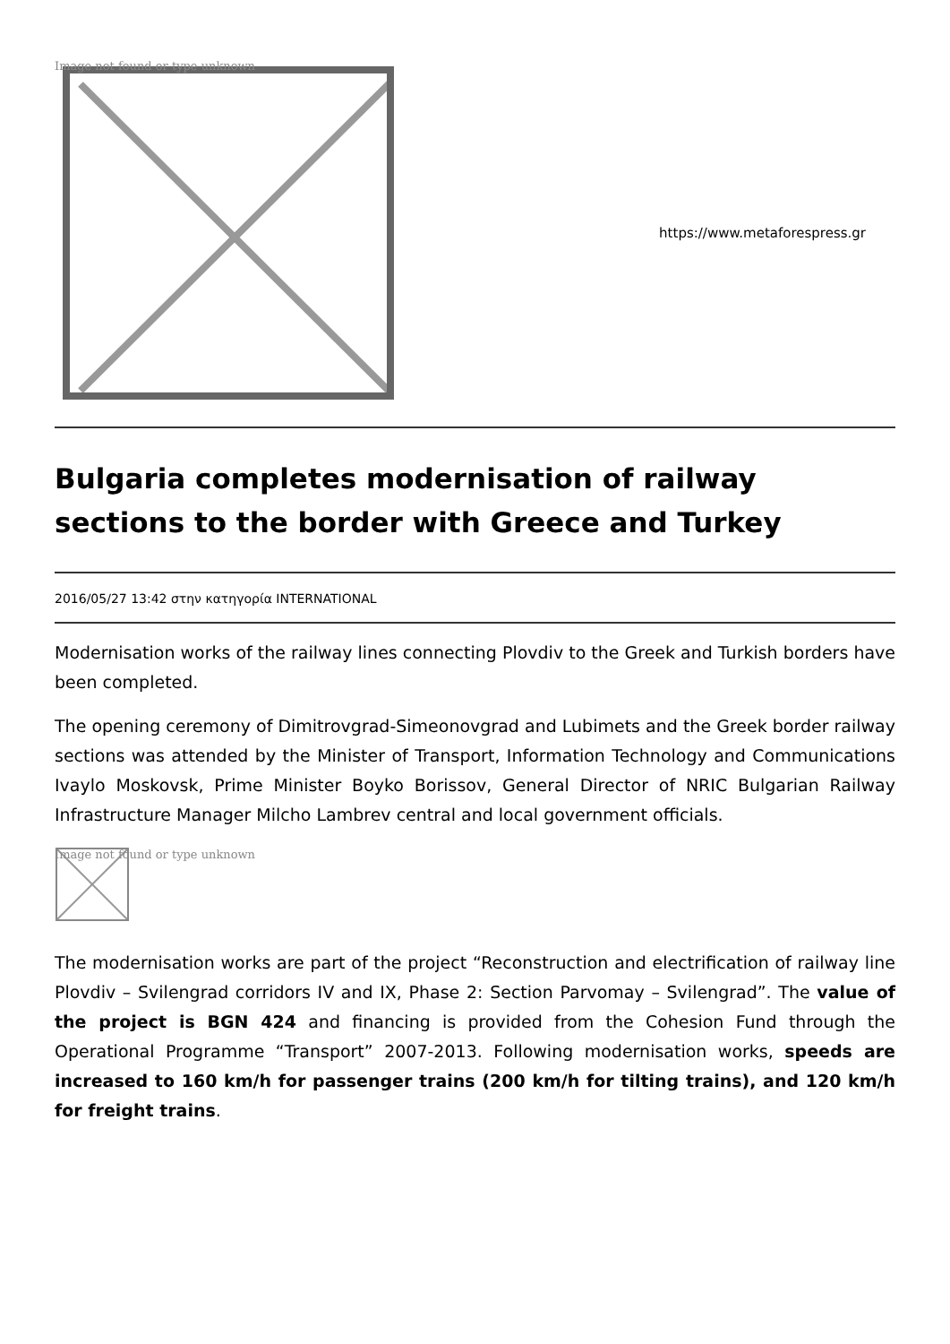Image not found or type unknown
https://www.metaforespress.gr
Bulgaria completes modernisation of railway sections to the border with Greece and Turkey
2016/05/27 13:42 στην κατηγορία INTERNATIONAL
Modernisation works of the railway lines connecting Plovdiv to the Greek and Turkish borders have been completed.
The opening ceremony of Dimitrovgrad-Simeonovgrad and Lubimets and the Greek border railway sections was attended by the Minister of Transport, Information Technology and Communications Ivaylo Moskovsk, Prime Minister Boyko Borissov, General Director of NRIC Bulgarian Railway Infrastructure Manager Milcho Lambrev central and local government officials.
Image not found or type unknown
The modernisation works are part of the project “Reconstruction and electrification of railway line Plovdiv – Svilengrad corridors IV and IX, Phase 2: Section Parvomay – Svilengrad”. The value of the project is BGN 424 and financing is provided from the Cohesion Fund through the Operational Programme “Transport” 2007-2013. Following modernisation works, speeds are increased to 160 km/h for passenger trains (200 km/h for tilting trains), and 120 km/h for freight trains.